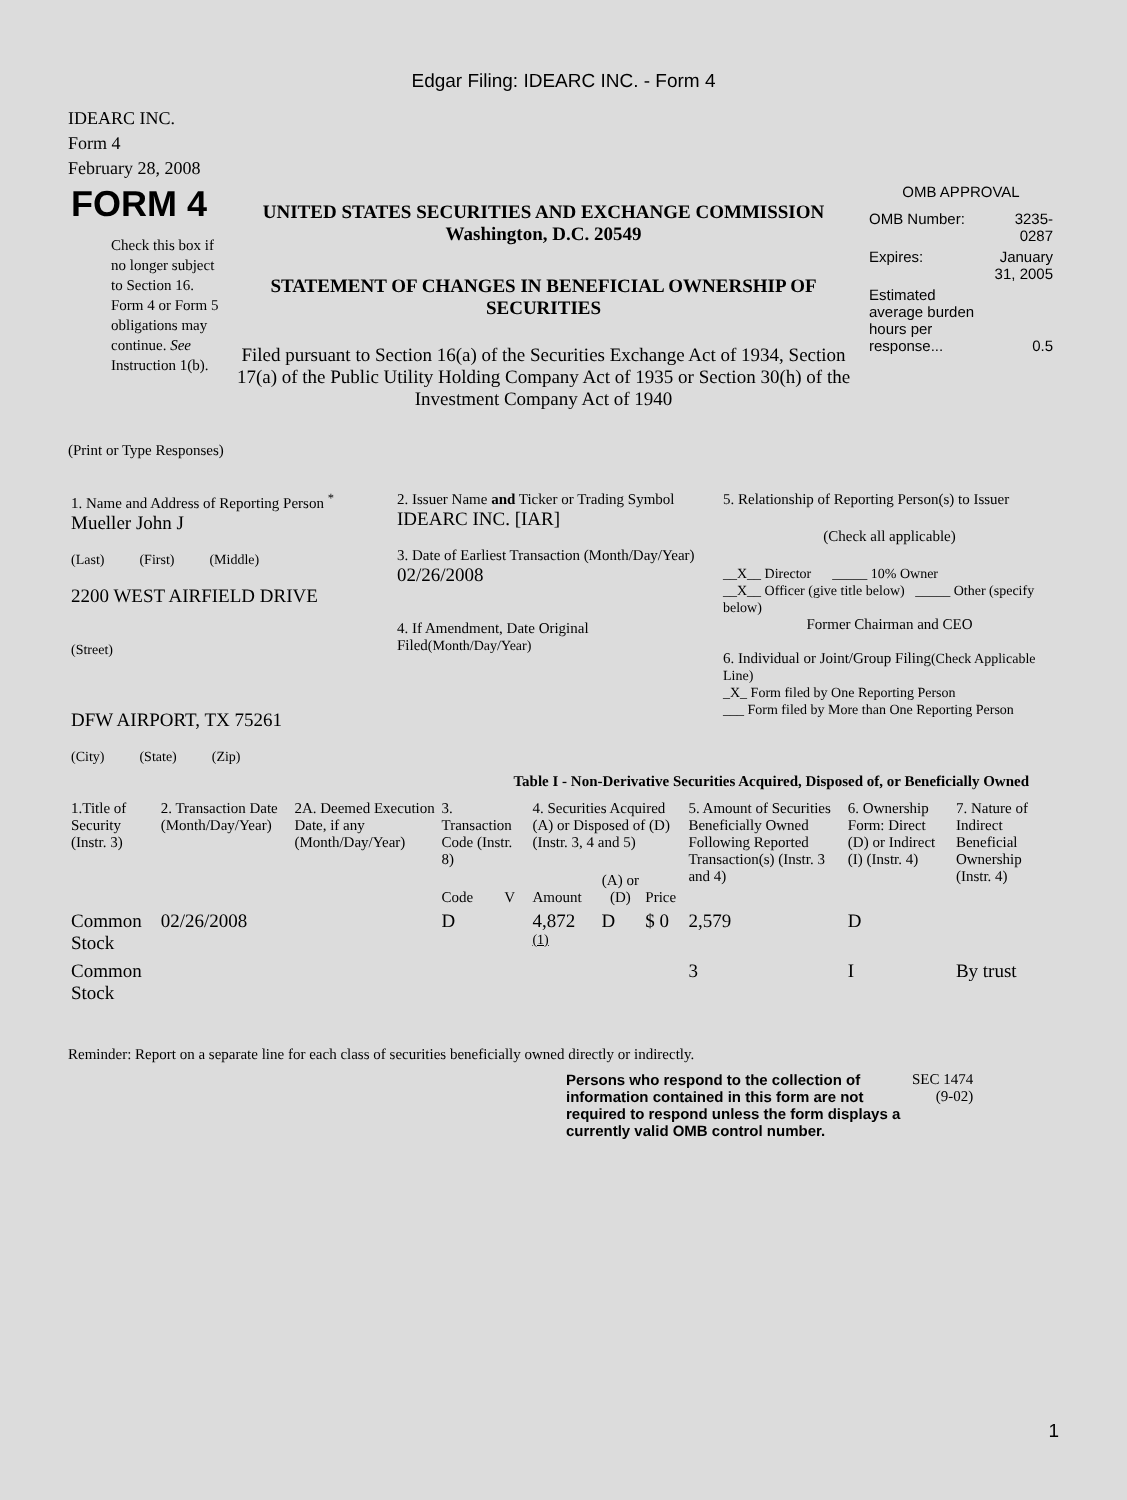Edgar Filing: IDEARC INC. - Form 4
IDEARC INC.
Form 4
February 28, 2008
| FORM 4 Check this box if no longer subject to Section 16. Form 4 or Form 5 obligations may continue. See Instruction 1(b). | UNITED STATES SECURITIES AND EXCHANGE COMMISSION Washington, D.C. 20549 STATEMENT OF CHANGES IN BENEFICIAL OWNERSHIP OF SECURITIES Filed pursuant to Section 16(a) of the Securities Exchange Act of 1934, Section 17(a) of the Public Utility Holding Company Act of 1935 or Section 30(h) of the Investment Company Act of 1940 | OMB APPROVAL / OMB Number: / 3235-0287 / / Expires: / January 31, 2005 / / Estimated average burden hours per response... / 0.5 / |
(Print or Type Responses)
| 1. Name and Address of Reporting Person <sup>*</sup> Mueller John J (Last) (First) (Middle) 2200 WEST AIRFIELD DRIVE (Street) DFW AIRPORT, TX 75261 (City) (State) (Zip) | 2. Issuer Name and Ticker or Trading Symbol IDEARC INC. [IAR] 3. Date of Earliest Transaction (Month/Day/Year) 02/26/2008 4. If Amendment, Date Original Filed (Month/Day/Year) | 5. Relationship of Reporting Person(s) to Issuer (Check all applicable) __X__ Director _____ 10% Owner __X__ Officer (give title below) _____ Other (specify below) Former Chairman and CEO 6. Individual or Joint/Group Filing (Check Applicable Line) _X_ Form filed by One Reporting Person ___ Form filed by More than One Reporting Person |
Table I - Non-Derivative Securities Acquired, Disposed of, or Beneficially Owned
| 1.Title of Security (Instr. 3) | 2. Transaction Date (Month/Day/Year) | 2A. Deemed Execution Date, if any (Month/Day/Year) | 3. Transaction Code (Instr. 8) | | 4. Securities Acquired (A) or Disposed of (D) (Instr. 3, 4 and 5) | | | 5. Amount of Securities Beneficially Owned Following Reported Transaction(s) (Instr. 3 and 4) | 6. Ownership Form: Direct (D) or Indirect (I) (Instr. 4) | 7. Nature of Indirect Beneficial Ownership (Instr. 4) |
| --- | --- | --- | --- | --- | --- | --- | --- | --- | --- | --- |
| | | | Code | V | Amount | (A) or (D) | Price | | | |
| Common Stock | 02/26/2008 | | D | | 4,872 <sup>(1)</sup> | D | $ 0 | 2,579 | D | |
| Common Stock | | | | | | | | 3 | I | By trust |
Reminder: Report on a separate line for each class of securities beneficially owned directly or indirectly.
| Persons who respond to the collection of information contained in this form are not required to respond unless the form displays a currently valid OMB control number. | SEC 1474 (9-02) |
1